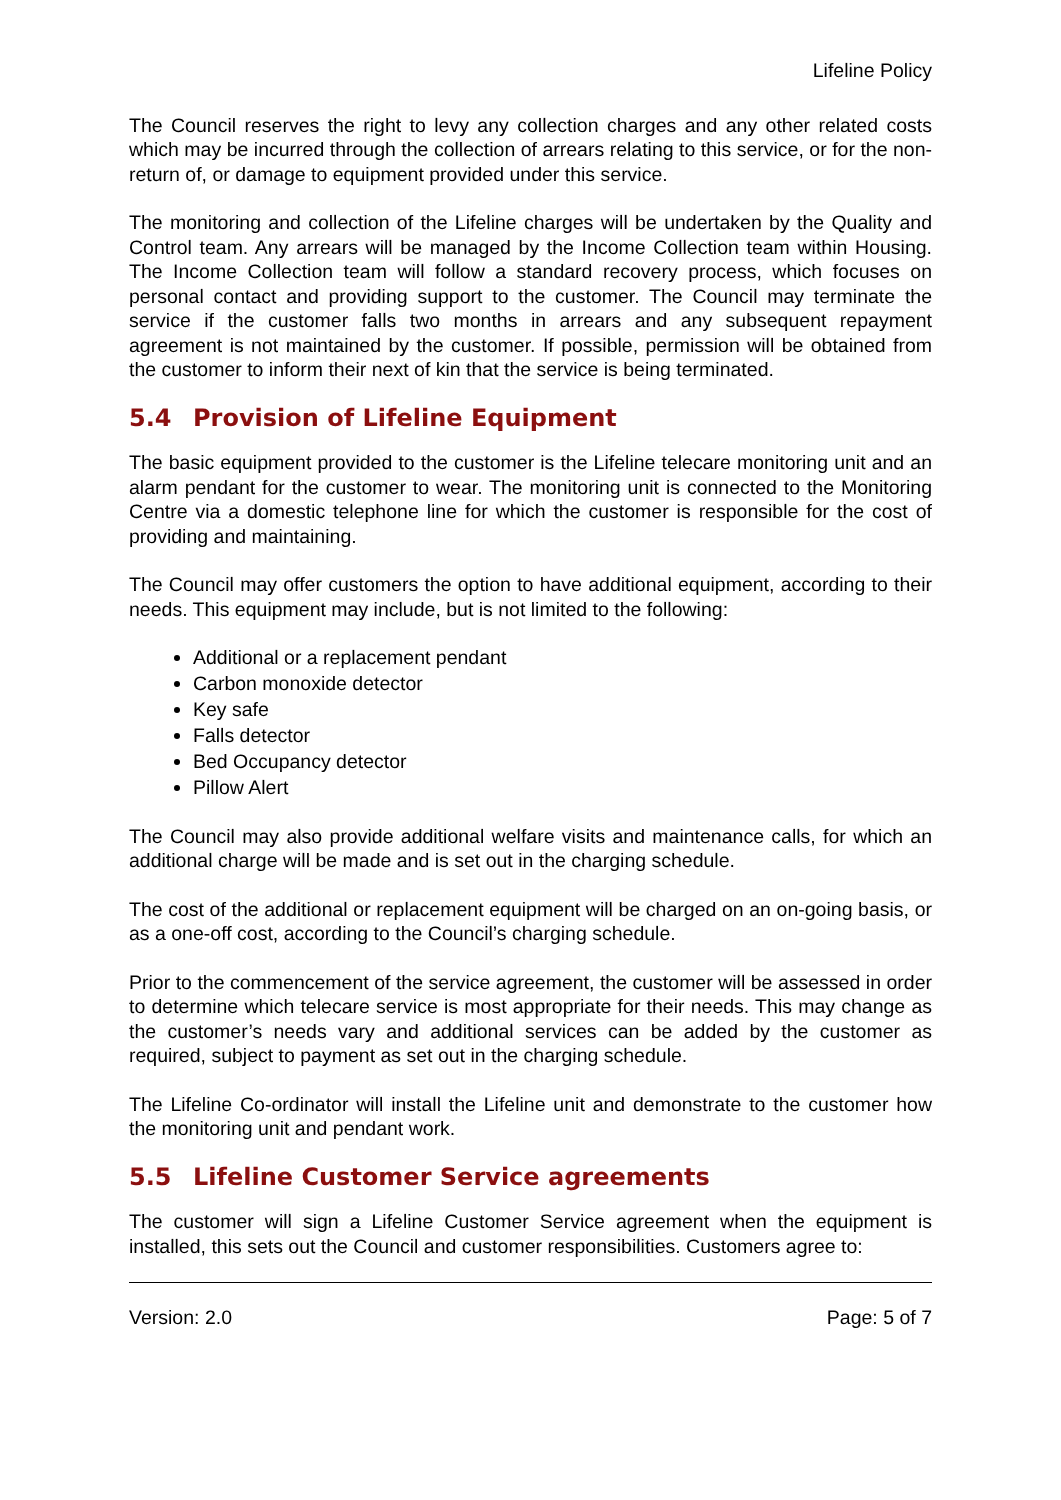Lifeline Policy
The Council reserves the right to levy any collection charges and any other related costs which may be incurred through the collection of arrears relating to this service, or for the non-return of, or damage to equipment provided under this service.
The monitoring and collection of the Lifeline charges will be undertaken by the Quality and Control team. Any arrears will be managed by the Income Collection team within Housing. The Income Collection team will follow a standard recovery process, which focuses on personal contact and providing support to the customer. The Council may terminate the service if the customer falls two months in arrears and any subsequent repayment agreement is not maintained by the customer. If possible, permission will be obtained from the customer to inform their next of kin that the service is being terminated.
5.4 Provision of Lifeline Equipment
The basic equipment provided to the customer is the Lifeline telecare monitoring unit and an alarm pendant for the customer to wear. The monitoring unit is connected to the Monitoring Centre via a domestic telephone line for which the customer is responsible for the cost of providing and maintaining.
The Council may offer customers the option to have additional equipment, according to their needs. This equipment may include, but is not limited to the following:
Additional or a replacement pendant
Carbon monoxide detector
Key safe
Falls detector
Bed Occupancy detector
Pillow Alert
The Council may also provide additional welfare visits and maintenance calls, for which an additional charge will be made and is set out in the charging schedule.
The cost of the additional or replacement equipment will be charged on an on-going basis, or as a one-off cost, according to the Council’s charging schedule.
Prior to the commencement of the service agreement, the customer will be assessed in order to determine which telecare service is most appropriate for their needs. This may change as the customer’s needs vary and additional services can be added by the customer as required, subject to payment as set out in the charging schedule.
The Lifeline Co-ordinator will install the Lifeline unit and demonstrate to the customer how the monitoring unit and pendant work.
5.5 Lifeline Customer Service agreements
The customer will sign a Lifeline Customer Service agreement when the equipment is installed, this sets out the Council and customer responsibilities. Customers agree to:
Version: 2.0 Page: 5 of 7